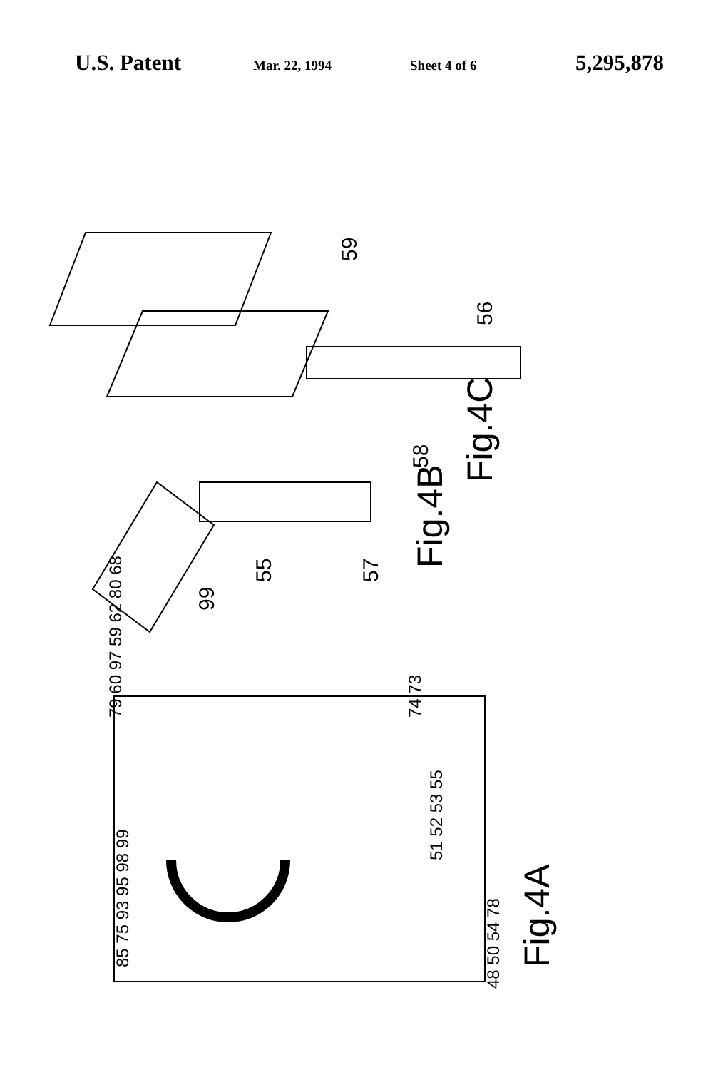U.S. Patent Mar. 22, 1994 Sheet 4 of 6 5,295,878
Fig.4C
59
56
Fig.4B
99
55
57
58
Fig.4A
79 60 97 59 62 80 68
74 73
51 52 53 55
85 75 93 95 98 99
48 50 54 78